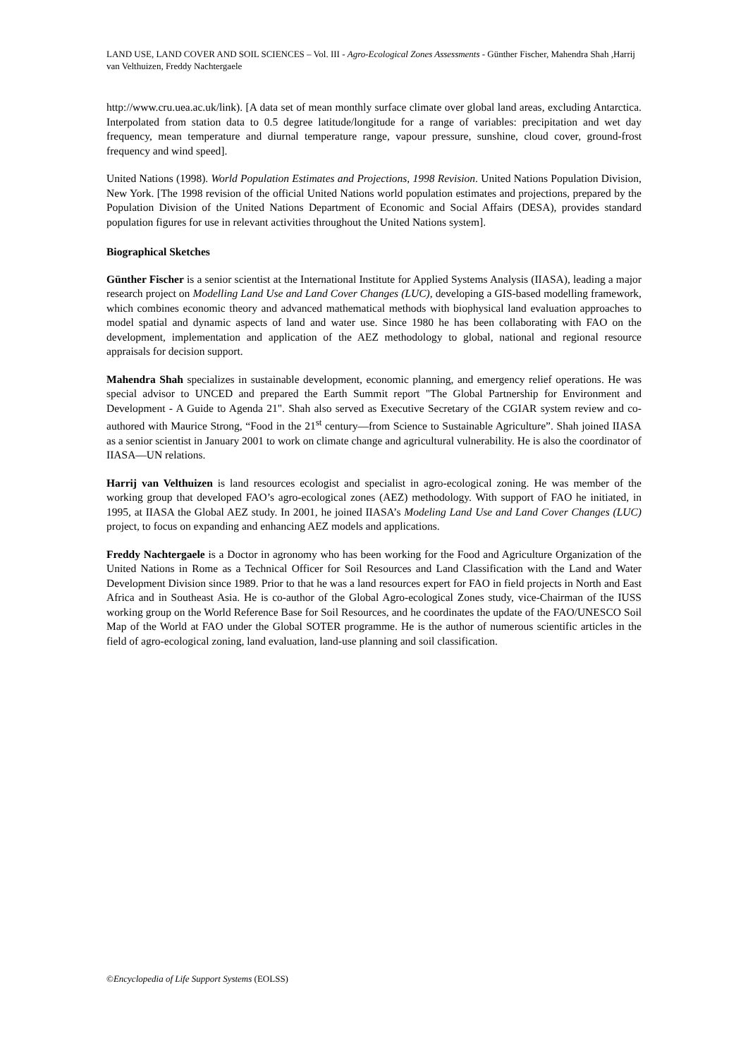LAND USE, LAND COVER AND SOIL SCIENCES – Vol. III - Agro-Ecological Zones Assessments - Günther Fischer, Mahendra Shah ,Harrij van Velthuizen, Freddy Nachtergaele
http://www.cru.uea.ac.uk/link). [A data set of mean monthly surface climate over global land areas, excluding Antarctica. Interpolated from station data to 0.5 degree latitude/longitude for a range of variables: precipitation and wet day frequency, mean temperature and diurnal temperature range, vapour pressure, sunshine, cloud cover, ground-frost frequency and wind speed].
United Nations (1998). World Population Estimates and Projections, 1998 Revision. United Nations Population Division, New York. [The 1998 revision of the official United Nations world population estimates and projections, prepared by the Population Division of the United Nations Department of Economic and Social Affairs (DESA), provides standard population figures for use in relevant activities throughout the United Nations system].
Biographical Sketches
Günther Fischer is a senior scientist at the International Institute for Applied Systems Analysis (IIASA), leading a major research project on Modelling Land Use and Land Cover Changes (LUC), developing a GIS-based modelling framework, which combines economic theory and advanced mathematical methods with biophysical land evaluation approaches to model spatial and dynamic aspects of land and water use. Since 1980 he has been collaborating with FAO on the development, implementation and application of the AEZ methodology to global, national and regional resource appraisals for decision support.
Mahendra Shah specializes in sustainable development, economic planning, and emergency relief operations. He was special advisor to UNCED and prepared the Earth Summit report "The Global Partnership for Environment and Development - A Guide to Agenda 21". Shah also served as Executive Secretary of the CGIAR system review and co-authored with Maurice Strong, “Food in the 21<sup>st</sup> century—from Science to Sustainable Agriculture”. Shah joined IIASA as a senior scientist in January 2001 to work on climate change and agricultural vulnerability. He is also the coordinator of IIASA—UN relations.
Harrij van Velthuizen is land resources ecologist and specialist in agro-ecological zoning. He was member of the working group that developed FAO’s agro-ecological zones (AEZ) methodology. With support of FAO he initiated, in 1995, at IIASA the Global AEZ study. In 2001, he joined IIASA’s Modeling Land Use and Land Cover Changes (LUC) project, to focus on expanding and enhancing AEZ models and applications.
Freddy Nachtergaele is a Doctor in agronomy who has been working for the Food and Agriculture Organization of the United Nations in Rome as a Technical Officer for Soil Resources and Land Classification with the Land and Water Development Division since 1989. Prior to that he was a land resources expert for FAO in field projects in North and East Africa and in Southeast Asia. He is co-author of the Global Agro-ecological Zones study, vice-Chairman of the IUSS working group on the World Reference Base for Soil Resources, and he coordinates the update of the FAO/UNESCO Soil Map of the World at FAO under the Global SOTER programme. He is the author of numerous scientific articles in the field of agro-ecological zoning, land evaluation, land-use planning and soil classification.
©Encyclopedia of Life Support Systems (EOLSS)